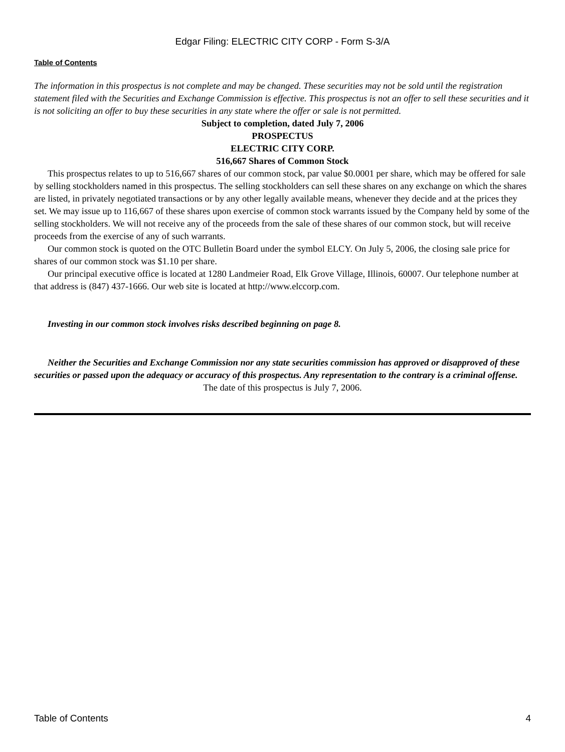Edgar Filing: ELECTRIC CITY CORP - Form S-3/A
Table of Contents
The information in this prospectus is not complete and may be changed. These securities may not be sold until the registration statement filed with the Securities and Exchange Commission is effective. This prospectus is not an offer to sell these securities and it is not soliciting an offer to buy these securities in any state where the offer or sale is not permitted.
Subject to completion, dated July 7, 2006
PROSPECTUS
ELECTRIC CITY CORP.
516,667 Shares of Common Stock
This prospectus relates to up to 516,667 shares of our common stock, par value $0.0001 per share, which may be offered for sale by selling stockholders named in this prospectus. The selling stockholders can sell these shares on any exchange on which the shares are listed, in privately negotiated transactions or by any other legally available means, whenever they decide and at the prices they set. We may issue up to 116,667 of these shares upon exercise of common stock warrants issued by the Company held by some of the selling stockholders. We will not receive any of the proceeds from the sale of these shares of our common stock, but will receive proceeds from the exercise of any of such warrants.
Our common stock is quoted on the OTC Bulletin Board under the symbol ELCY. On July 5, 2006, the closing sale price for shares of our common stock was $1.10 per share.
Our principal executive office is located at 1280 Landmeier Road, Elk Grove Village, Illinois, 60007. Our telephone number at that address is (847) 437-1666. Our web site is located at http://www.elccorp.com.
Investing in our common stock involves risks described beginning on page 8.
Neither the Securities and Exchange Commission nor any state securities commission has approved or disapproved of these securities or passed upon the adequacy or accuracy of this prospectus. Any representation to the contrary is a criminal offense.
The date of this prospectus is July 7, 2006.
Table of Contents 4